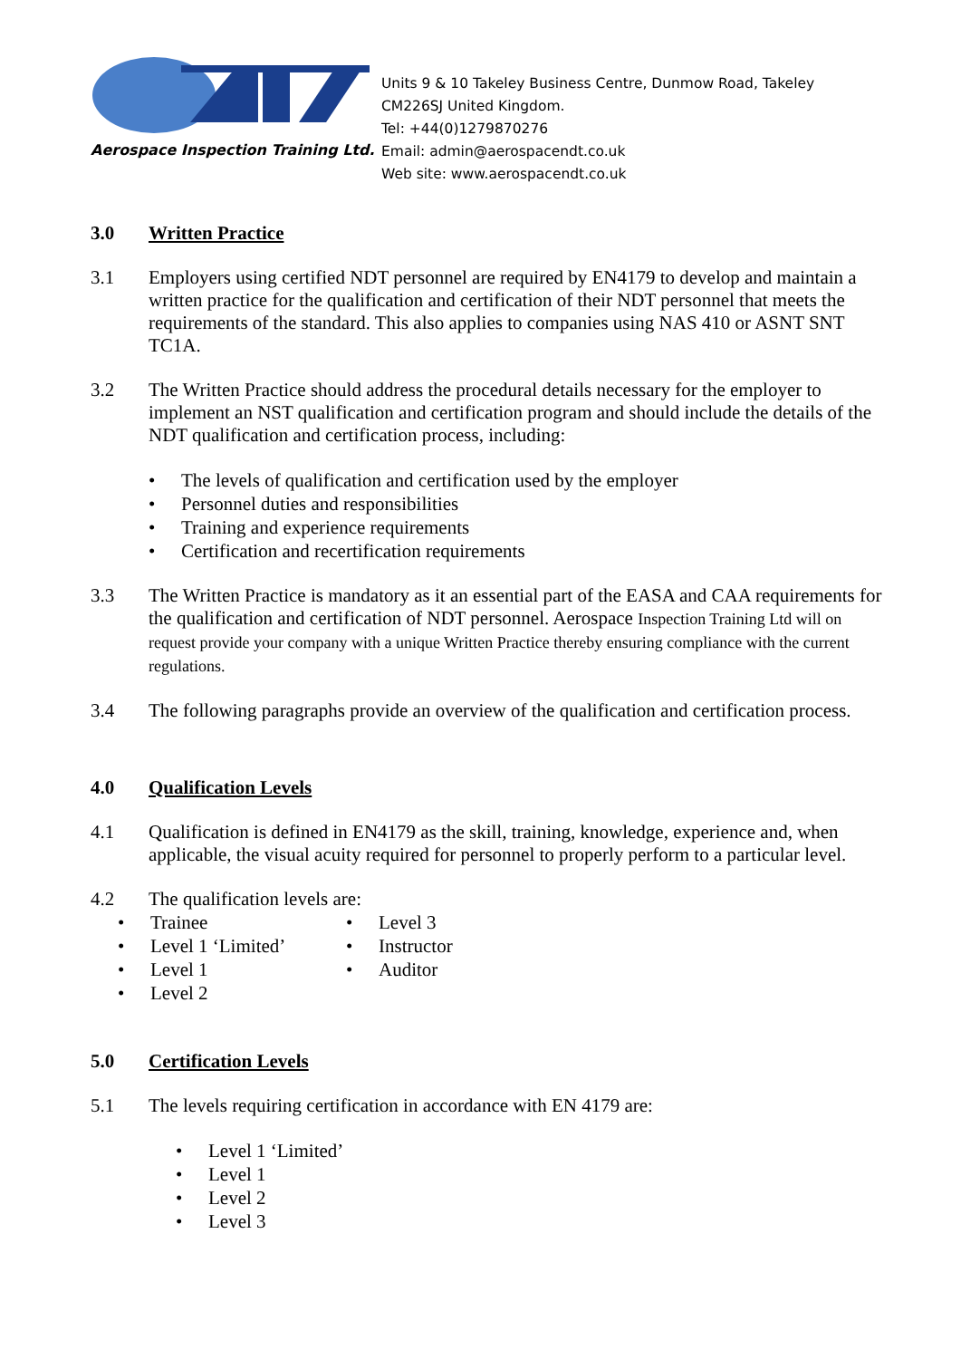Aerospace Inspection Training Ltd.
Units 9 & 10 Takeley Business Centre, Dunmow Road, Takeley
CM226SJ United Kingdom.
Tel: +44(0)1279870276
Email: admin@aerospacendt.co.uk
Web site: www.aerospacendt.co.uk
3.0 Written Practice
3.1 Employers using certified NDT personnel are required by EN4179 to develop and maintain a written practice for the qualification and certification of their NDT personnel that meets the requirements of the standard. This also applies to companies using NAS 410 or ASNT SNT TC1A.
3.2 The Written Practice should address the procedural details necessary for the employer to implement an NST qualification and certification program and should include the details of the NDT qualification and certification process, including:
• The levels of qualification and certification used by the employer
• Personnel duties and responsibilities
• Training and experience requirements
• Certification and recertification requirements
3.3 The Written Practice is mandatory as it an essential part of the EASA and CAA requirements for the qualification and certification of NDT personnel. Aerospace Inspection Training Ltd will on request provide your company with a unique Written Practice thereby ensuring compliance with the current regulations.
3.4 The following paragraphs provide an overview of the qualification and certification process.
4.0 Qualification Levels
4.1 Qualification is defined in EN4179 as the skill, training, knowledge, experience and, when applicable, the visual acuity required for personnel to properly perform to a particular level.
4.2 The qualification levels are:
• Trainee
• Level 1 ‘Limited’
• Level 1
• Level 2
• Level 3
• Instructor
• Auditor
5.0 Certification Levels
5.1 The levels requiring certification in accordance with EN 4179 are:
• Level 1 ‘Limited’
• Level 1
• Level 2
• Level 3